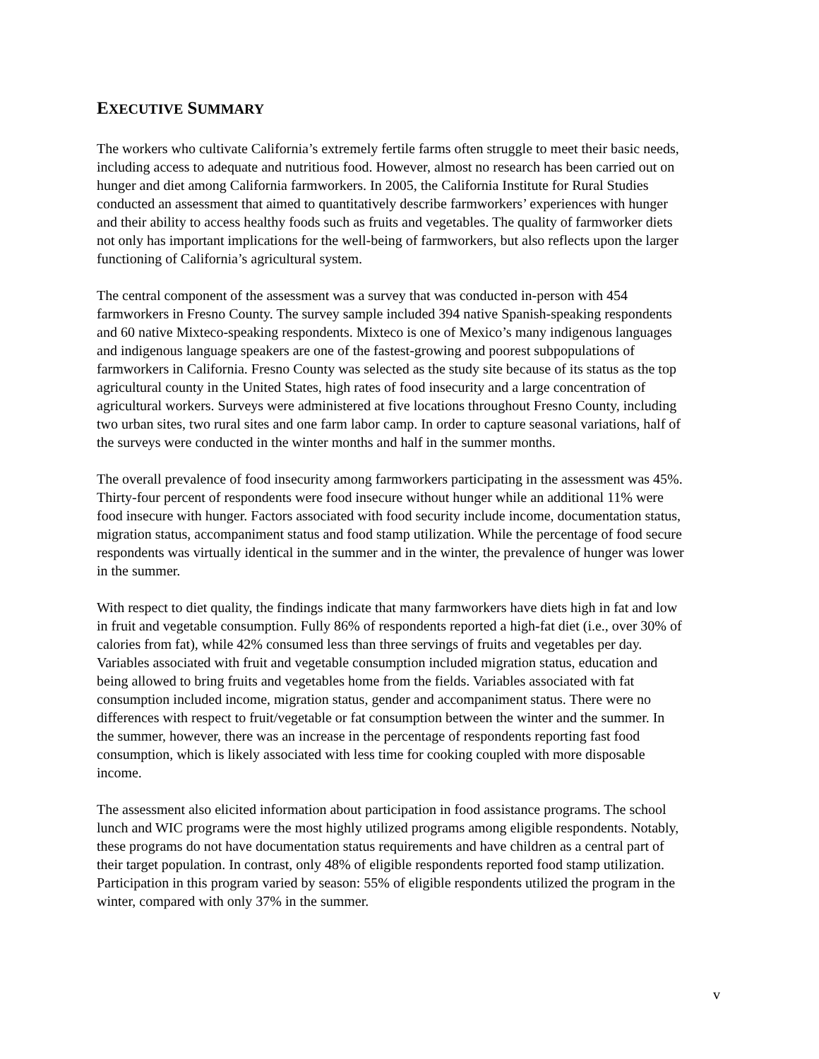EXECUTIVE SUMMARY
The workers who cultivate California’s extremely fertile farms often struggle to meet their basic needs, including access to adequate and nutritious food. However, almost no research has been carried out on hunger and diet among California farmworkers. In 2005, the California Institute for Rural Studies conducted an assessment that aimed to quantitatively describe farmworkers’ experiences with hunger and their ability to access healthy foods such as fruits and vegetables. The quality of farmworker diets not only has important implications for the well-being of farmworkers, but also reflects upon the larger functioning of California’s agricultural system.
The central component of the assessment was a survey that was conducted in-person with 454 farmworkers in Fresno County. The survey sample included 394 native Spanish-speaking respondents and 60 native Mixteco-speaking respondents. Mixteco is one of Mexico’s many indigenous languages and indigenous language speakers are one of the fastest-growing and poorest subpopulations of farmworkers in California. Fresno County was selected as the study site because of its status as the top agricultural county in the United States, high rates of food insecurity and a large concentration of agricultural workers. Surveys were administered at five locations throughout Fresno County, including two urban sites, two rural sites and one farm labor camp. In order to capture seasonal variations, half of the surveys were conducted in the winter months and half in the summer months.
The overall prevalence of food insecurity among farmworkers participating in the assessment was 45%. Thirty-four percent of respondents were food insecure without hunger while an additional 11% were food insecure with hunger. Factors associated with food security include income, documentation status, migration status, accompaniment status and food stamp utilization. While the percentage of food secure respondents was virtually identical in the summer and in the winter, the prevalence of hunger was lower in the summer.
With respect to diet quality, the findings indicate that many farmworkers have diets high in fat and low in fruit and vegetable consumption. Fully 86% of respondents reported a high-fat diet (i.e., over 30% of calories from fat), while 42% consumed less than three servings of fruits and vegetables per day. Variables associated with fruit and vegetable consumption included migration status, education and being allowed to bring fruits and vegetables home from the fields. Variables associated with fat consumption included income, migration status, gender and accompaniment status. There were no differences with respect to fruit/vegetable or fat consumption between the winter and the summer. In the summer, however, there was an increase in the percentage of respondents reporting fast food consumption, which is likely associated with less time for cooking coupled with more disposable income.
The assessment also elicited information about participation in food assistance programs. The school lunch and WIC programs were the most highly utilized programs among eligible respondents. Notably, these programs do not have documentation status requirements and have children as a central part of their target population. In contrast, only 48% of eligible respondents reported food stamp utilization. Participation in this program varied by season: 55% of eligible respondents utilized the program in the winter, compared with only 37% in the summer.
v